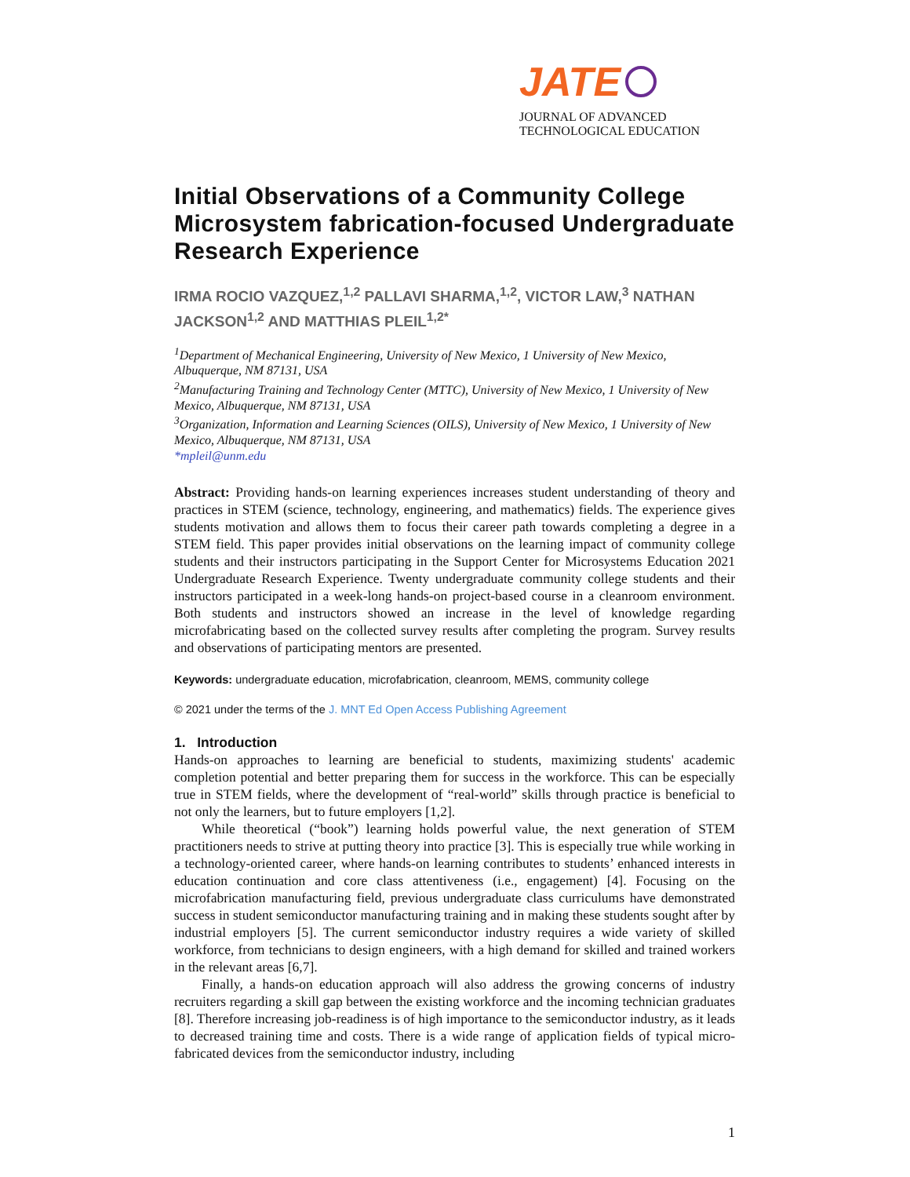JATE
JOURNAL OF ADVANCED TECHNOLOGICAL EDUCATION
Initial Observations of a Community College Microsystem fabrication-focused Undergraduate Research Experience
IRMA ROCIO VAZQUEZ,<sup>1,2</sup> PALLAVI SHARMA,<sup>1,2</sup>, VICTOR LAW,<sup>3</sup> NATHAN JACKSON<sup>1,2</sup> AND MATTHIAS PLEIL<sup>1,2*</sup>
<sup>1</sup> Department of Mechanical Engineering, University of New Mexico, 1 University of New Mexico, Albuquerque, NM 87131, USA
<sup>2</sup> Manufacturing Training and Technology Center (MTTC), University of New Mexico, 1 University of New Mexico, Albuquerque, NM 87131, USA
<sup>3</sup> Organization, Information and Learning Sciences (OILS), University of New Mexico, 1 University of New Mexico, Albuquerque, NM 87131, USA
*mpleil@unm.edu
Abstract: Providing hands-on learning experiences increases student understanding of theory and practices in STEM (science, technology, engineering, and mathematics) fields. The experience gives students motivation and allows them to focus their career path towards completing a degree in a STEM field. This paper provides initial observations on the learning impact of community college students and their instructors participating in the Support Center for Microsystems Education 2021 Undergraduate Research Experience. Twenty undergraduate community college students and their instructors participated in a week-long hands-on project-based course in a cleanroom environment. Both students and instructors showed an increase in the level of knowledge regarding microfabricating based on the collected survey results after completing the program. Survey results and observations of participating mentors are presented.
Keywords: undergraduate education, microfabrication, cleanroom, MEMS, community college
© 2021 under the terms of the J. MNT Ed Open Access Publishing Agreement
1. Introduction
Hands-on approaches to learning are beneficial to students, maximizing students' academic completion potential and better preparing them for success in the workforce. This can be especially true in STEM fields, where the development of “real-world” skills through practice is beneficial to not only the learners, but to future employers [1,2].
While theoretical (“book”) learning holds powerful value, the next generation of STEM practitioners needs to strive at putting theory into practice [3]. This is especially true while working in a technology-oriented career, where hands-on learning contributes to students’ enhanced interests in education continuation and core class attentiveness (i.e., engagement) [4]. Focusing on the microfabrication manufacturing field, previous undergraduate class curriculums have demonstrated success in student semiconductor manufacturing training and in making these students sought after by industrial employers [5]. The current semiconductor industry requires a wide variety of skilled workforce, from technicians to design engineers, with a high demand for skilled and trained workers in the relevant areas [6,7].
Finally, a hands-on education approach will also address the growing concerns of industry recruiters regarding a skill gap between the existing workforce and the incoming technician graduates [8]. Therefore increasing job-readiness is of high importance to the semiconductor industry, as it leads to decreased training time and costs. There is a wide range of application fields of typical micro-fabricated devices from the semiconductor industry, including
1